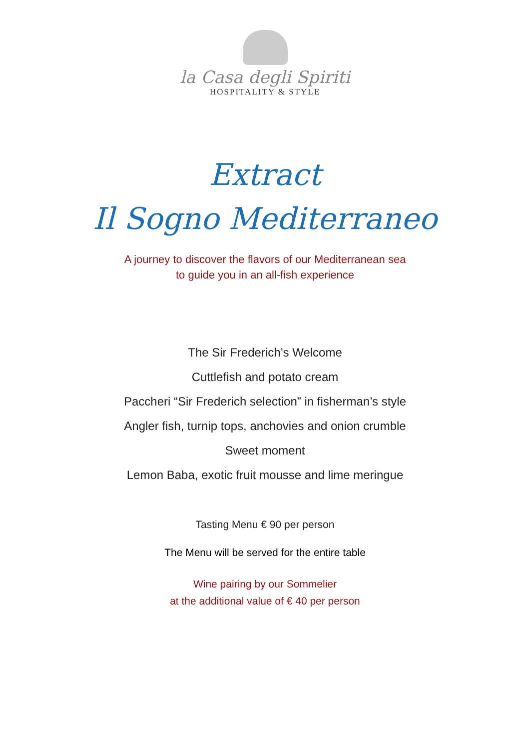la Casa degli Spiriti
HOSPITALITY & STYLE
Extract
Il Sogno Mediterraneo
A journey to discover the flavors of our Mediterranean sea
to guide you in an all-fish experience
The Sir Frederich’s Welcome
Cuttlefish and potato cream
Paccheri “Sir Frederich selection” in fisherman’s style
Angler fish, turnip tops, anchovies and onion crumble
Sweet moment
Lemon Baba, exotic fruit mousse and lime meringue
Tasting Menu € 90 per person
The Menu will be served for the entire table
Wine pairing by our Sommelier
at the additional value of € 40 per person